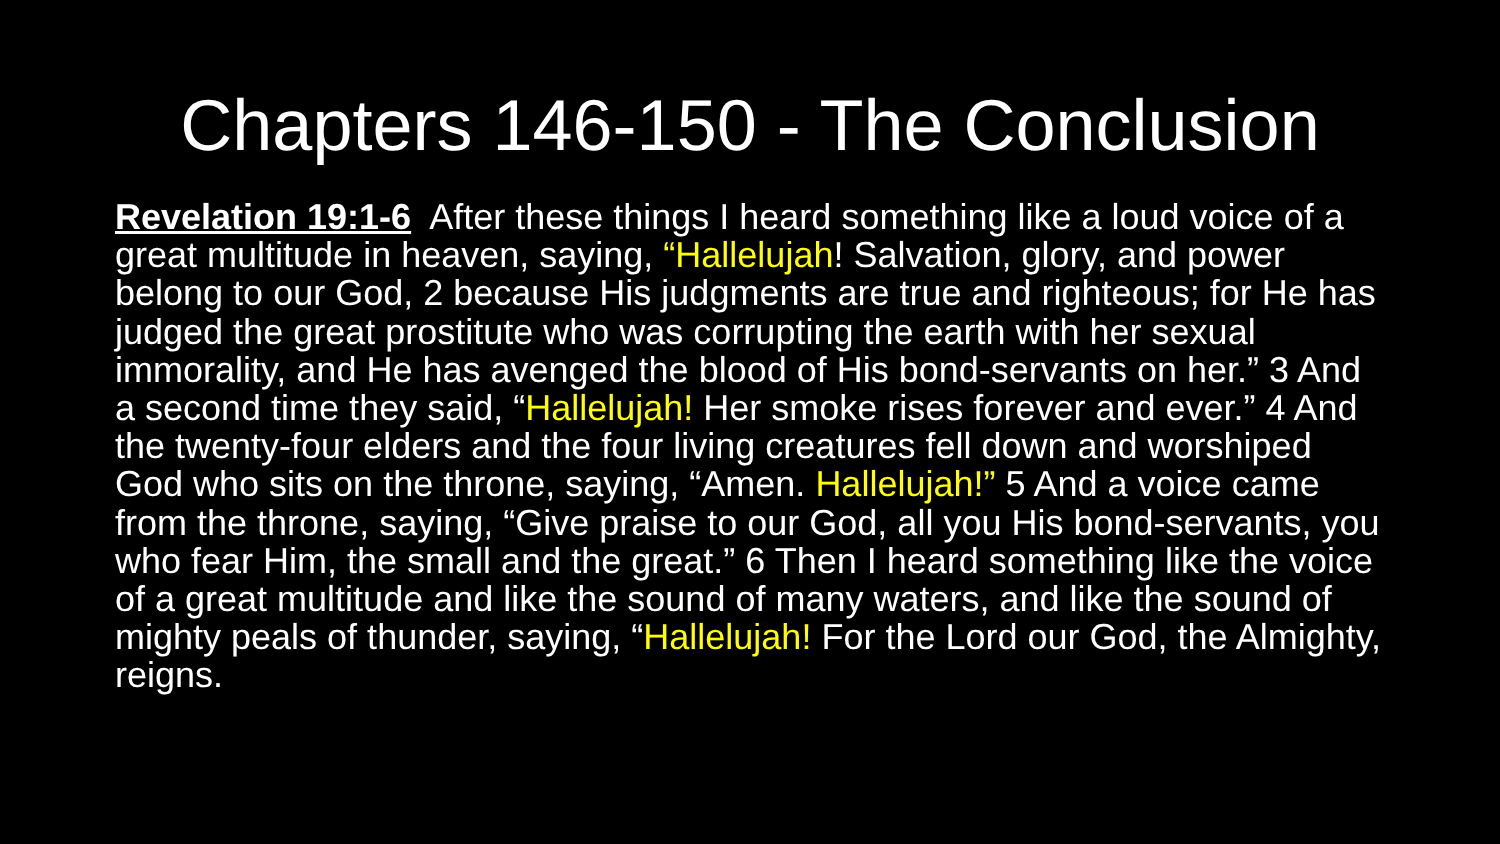Chapters 146-150 - The Conclusion
Revelation 19:1-6 After these things I heard something like a loud voice of a great multitude in heaven, saying, “Hallelujah! Salvation, glory, and power belong to our God, 2 because His judgments are true and righteous; for He has judged the great prostitute who was corrupting the earth with her sexual immorality, and He has avenged the blood of His bond-servants on her.” 3 And a second time they said, “Hallelujah! Her smoke rises forever and ever.” 4 And the twenty-four elders and the four living creatures fell down and worshiped God who sits on the throne, saying, “Amen. Hallelujah!” 5 And a voice came from the throne, saying, “Give praise to our God, all you His bond-servants, you who fear Him, the small and the great.” 6 Then I heard something like the voice of a great multitude and like the sound of many waters, and like the sound of mighty peals of thunder, saying, “Hallelujah! For the Lord our God, the Almighty, reigns.